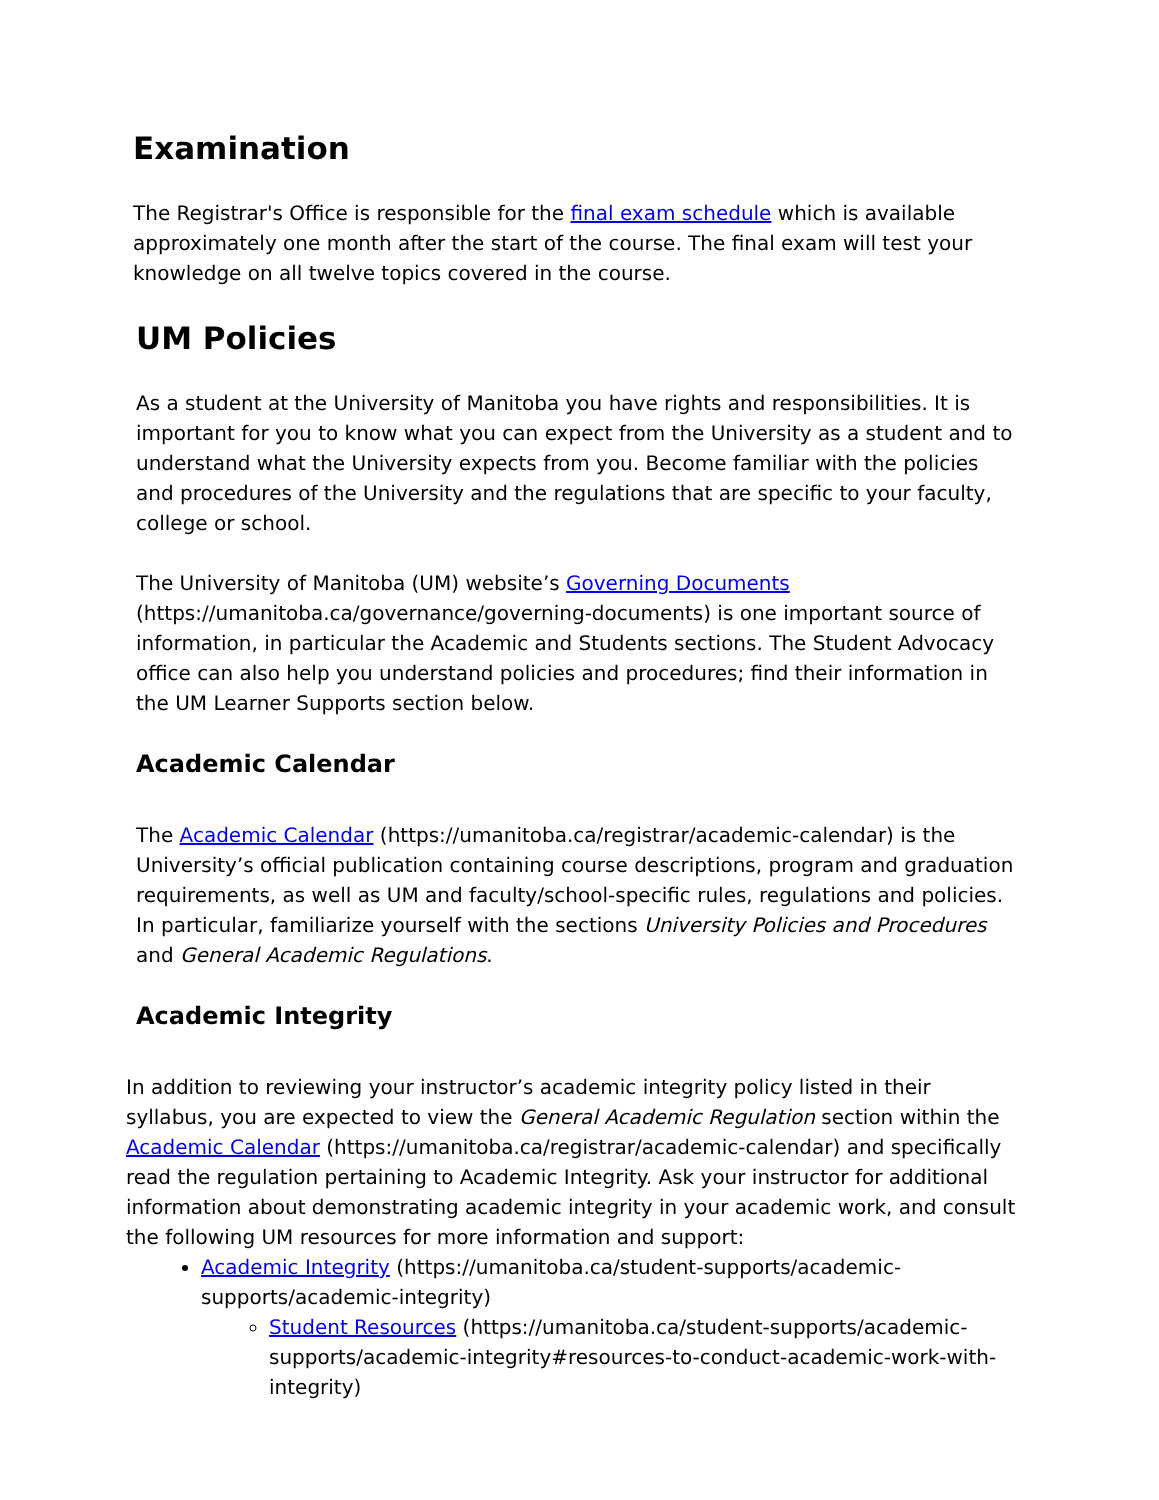Examination
The Registrar's Office is responsible for the final exam schedule which is available approximately one month after the start of the course. The final exam will test your knowledge on all twelve topics covered in the course.
UM Policies
As a student at the University of Manitoba you have rights and responsibilities. It is important for you to know what you can expect from the University as a student and to understand what the University expects from you. Become familiar with the policies and procedures of the University and the regulations that are specific to your faculty, college or school.
The University of Manitoba (UM) website’s Governing Documents (https://umanitoba.ca/governance/governing-documents) is one important source of information, in particular the Academic and Students sections. The Student Advocacy office can also help you understand policies and procedures; find their information in the UM Learner Supports section below.
Academic Calendar
The Academic Calendar (https://umanitoba.ca/registrar/academic-calendar) is the University’s official publication containing course descriptions, program and graduation requirements, as well as UM and faculty/school-specific rules, regulations and policies. In particular, familiarize yourself with the sections University Policies and Procedures and General Academic Regulations.
Academic Integrity
In addition to reviewing your instructor’s academic integrity policy listed in their syllabus, you are expected to view the General Academic Regulation section within the Academic Calendar (https://umanitoba.ca/registrar/academic-calendar) and specifically read the regulation pertaining to Academic Integrity. Ask your instructor for additional information about demonstrating academic integrity in your academic work, and consult the following UM resources for more information and support:
Academic Integrity (https://umanitoba.ca/student-supports/academic-supports/academic-integrity)
Student Resources (https://umanitoba.ca/student-supports/academic-supports/academic-integrity#resources-to-conduct-academic-work-with-integrity)